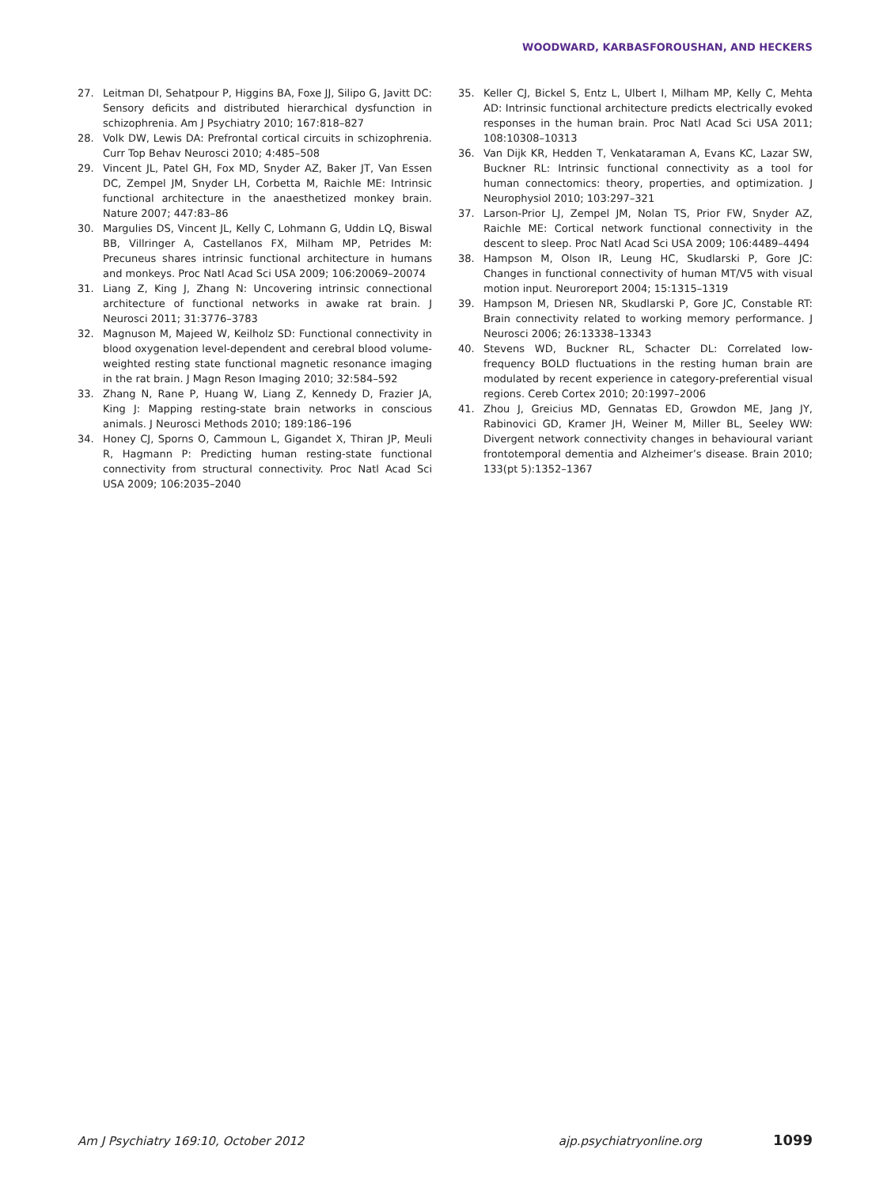WOODWARD, KARBASFOROUSHAN, AND HECKERS
27. Leitman DI, Sehatpour P, Higgins BA, Foxe JJ, Silipo G, Javitt DC: Sensory deficits and distributed hierarchical dysfunction in schizophrenia. Am J Psychiatry 2010; 167:818–827
28. Volk DW, Lewis DA: Prefrontal cortical circuits in schizophrenia. Curr Top Behav Neurosci 2010; 4:485–508
29. Vincent JL, Patel GH, Fox MD, Snyder AZ, Baker JT, Van Essen DC, Zempel JM, Snyder LH, Corbetta M, Raichle ME: Intrinsic functional architecture in the anaesthetized monkey brain. Nature 2007; 447:83–86
30. Margulies DS, Vincent JL, Kelly C, Lohmann G, Uddin LQ, Biswal BB, Villringer A, Castellanos FX, Milham MP, Petrides M: Precuneus shares intrinsic functional architecture in humans and monkeys. Proc Natl Acad Sci USA 2009; 106:20069–20074
31. Liang Z, King J, Zhang N: Uncovering intrinsic connectional architecture of functional networks in awake rat brain. J Neurosci 2011; 31:3776–3783
32. Magnuson M, Majeed W, Keilholz SD: Functional connectivity in blood oxygenation level-dependent and cerebral blood volume-weighted resting state functional magnetic resonance imaging in the rat brain. J Magn Reson Imaging 2010; 32:584–592
33. Zhang N, Rane P, Huang W, Liang Z, Kennedy D, Frazier JA, King J: Mapping resting-state brain networks in conscious animals. J Neurosci Methods 2010; 189:186–196
34. Honey CJ, Sporns O, Cammoun L, Gigandet X, Thiran JP, Meuli R, Hagmann P: Predicting human resting-state functional connectivity from structural connectivity. Proc Natl Acad Sci USA 2009; 106:2035–2040
35. Keller CJ, Bickel S, Entz L, Ulbert I, Milham MP, Kelly C, Mehta AD: Intrinsic functional architecture predicts electrically evoked responses in the human brain. Proc Natl Acad Sci USA 2011; 108:10308–10313
36. Van Dijk KR, Hedden T, Venkataraman A, Evans KC, Lazar SW, Buckner RL: Intrinsic functional connectivity as a tool for human connectomics: theory, properties, and optimization. J Neurophysiol 2010; 103:297–321
37. Larson-Prior LJ, Zempel JM, Nolan TS, Prior FW, Snyder AZ, Raichle ME: Cortical network functional connectivity in the descent to sleep. Proc Natl Acad Sci USA 2009; 106:4489–4494
38. Hampson M, Olson IR, Leung HC, Skudlarski P, Gore JC: Changes in functional connectivity of human MT/V5 with visual motion input. Neuroreport 2004; 15:1315–1319
39. Hampson M, Driesen NR, Skudlarski P, Gore JC, Constable RT: Brain connectivity related to working memory performance. J Neurosci 2006; 26:13338–13343
40. Stevens WD, Buckner RL, Schacter DL: Correlated low-frequency BOLD fluctuations in the resting human brain are modulated by recent experience in category-preferential visual regions. Cereb Cortex 2010; 20:1997–2006
41. Zhou J, Greicius MD, Gennatas ED, Growdon ME, Jang JY, Rabinovici GD, Kramer JH, Weiner M, Miller BL, Seeley WW: Divergent network connectivity changes in behavioural variant frontotemporal dementia and Alzheimer’s disease. Brain 2010; 133(pt 5):1352–1367
Am J Psychiatry 169:10, October 2012 ajp.psychiatryonline.org 1099